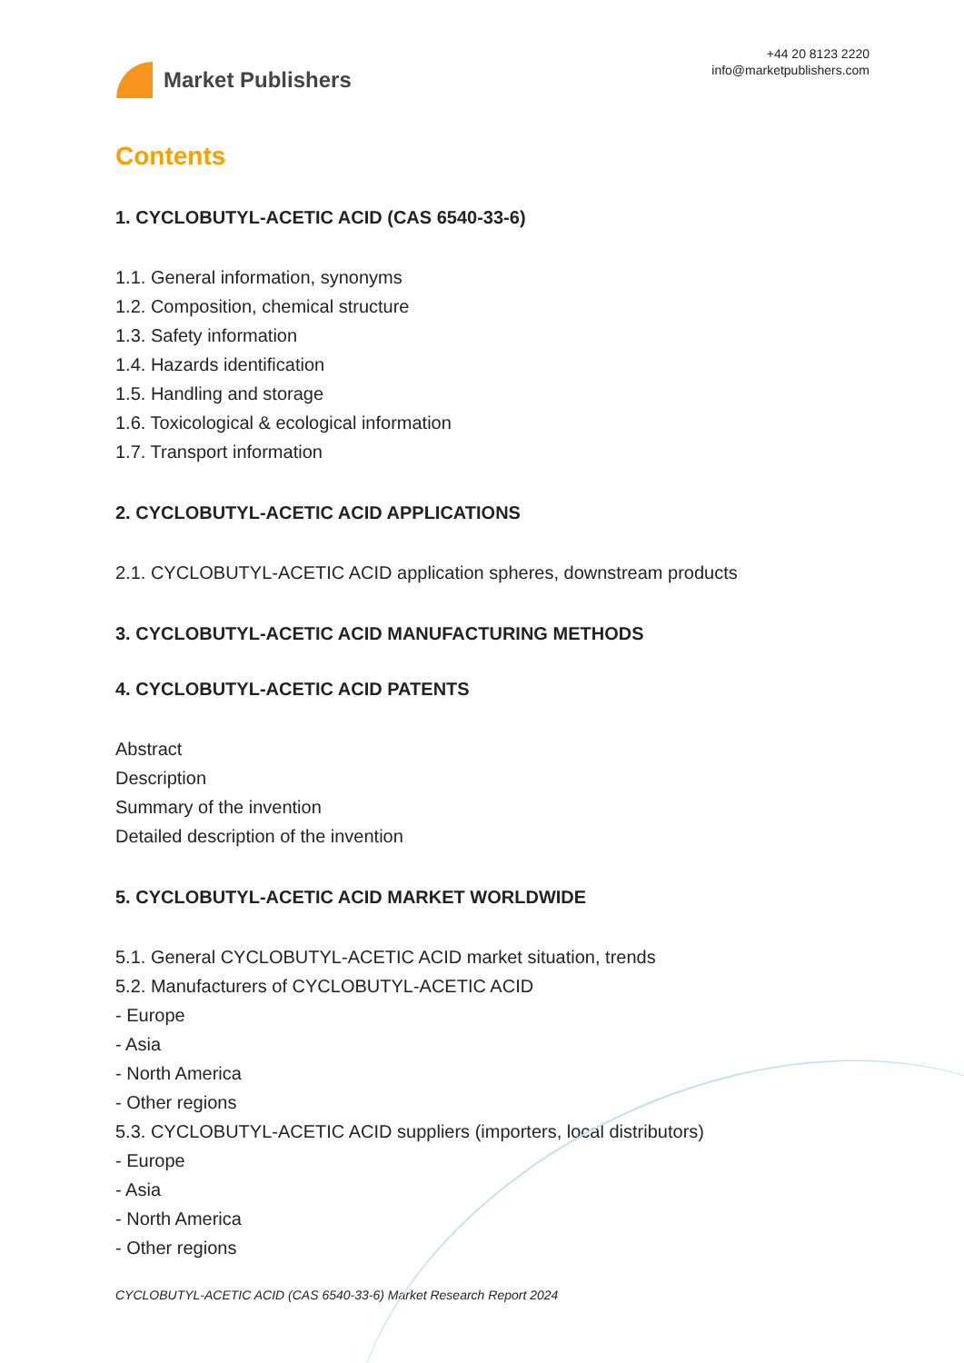Market Publishers
+44 20 8123 2220
info@marketpublishers.com
Contents
1. CYCLOBUTYL-ACETIC ACID (CAS 6540-33-6)
1.1. General information, synonyms
1.2. Composition, chemical structure
1.3. Safety information
1.4. Hazards identification
1.5. Handling and storage
1.6. Toxicological & ecological information
1.7. Transport information
2. CYCLOBUTYL-ACETIC ACID APPLICATIONS
2.1. CYCLOBUTYL-ACETIC ACID application spheres, downstream products
3. CYCLOBUTYL-ACETIC ACID MANUFACTURING METHODS
4. CYCLOBUTYL-ACETIC ACID PATENTS
Abstract
Description
Summary of the invention
Detailed description of the invention
5. CYCLOBUTYL-ACETIC ACID MARKET WORLDWIDE
5.1. General CYCLOBUTYL-ACETIC ACID market situation, trends
5.2. Manufacturers of CYCLOBUTYL-ACETIC ACID
- Europe
- Asia
- North America
- Other regions
5.3. CYCLOBUTYL-ACETIC ACID suppliers (importers, local distributors)
- Europe
- Asia
- North America
- Other regions
CYCLOBUTYL-ACETIC ACID (CAS 6540-33-6) Market Research Report 2024